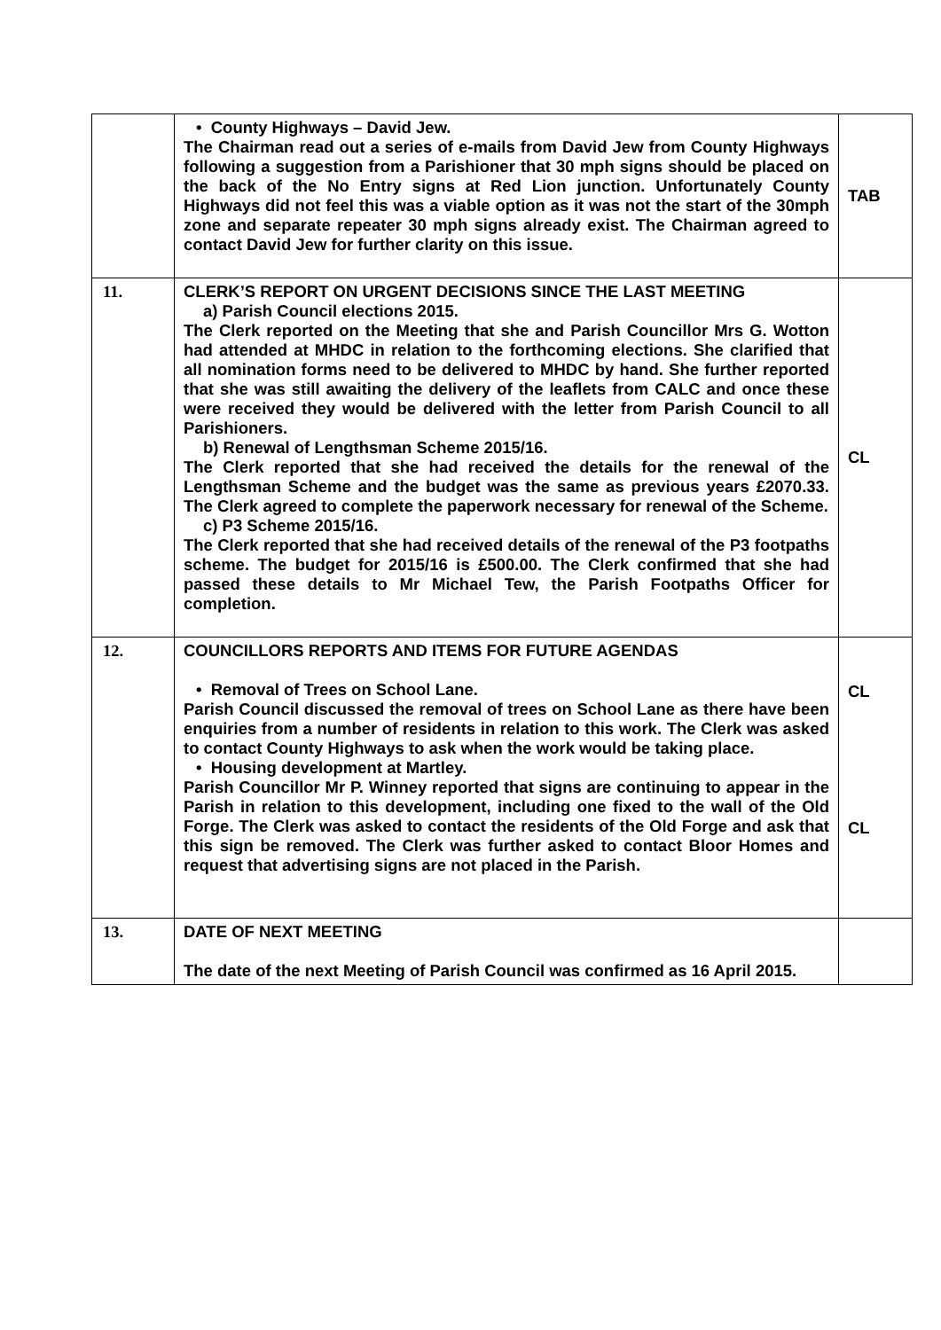| | • County Highways – David Jew. The Chairman read out a series of e-mails from David Jew from County Highways following a suggestion from a Parishioner that 30 mph signs should be placed on the back of the No Entry signs at Red Lion junction. Unfortunately County Highways did not feel this was a viable option as it was not the start of the 30mph zone and separate repeater 30 mph signs already exist. The Chairman agreed to contact David Jew for further clarity on this issue. | TAB |
| 11. | CLERK’S REPORT ON URGENT DECISIONS SINCE THE LAST MEETING a) Parish Council elections 2015. The Clerk reported on the Meeting that she and Parish Councillor Mrs G. Wotton had attended at MHDC in relation to the forthcoming elections. She clarified that all nomination forms need to be delivered to MHDC by hand. She further reported that she was still awaiting the delivery of the leaflets from CALC and once these were received they would be delivered with the letter from Parish Council to all Parishioners. b) Renewal of Lengthsman Scheme 2015/16. The Clerk reported that she had received the details for the renewal of the Lengthsman Scheme and the budget was the same as previous years £2070.33. The Clerk agreed to complete the paperwork necessary for renewal of the Scheme. c) P3 Scheme 2015/16. The Clerk reported that she had received details of the renewal of the P3 footpaths scheme. The budget for 2015/16 is £500.00. The Clerk confirmed that she had passed these details to Mr Michael Tew, the Parish Footpaths Officer for completion. | CL |
| 12. | COUNCILLORS REPORTS AND ITEMS FOR FUTURE AGENDAS • Removal of Trees on School Lane. Parish Council discussed the removal of trees on School Lane as there have been enquiries from a number of residents in relation to this work. The Clerk was asked to contact County Highways to ask when the work would be taking place. • Housing development at Martley. Parish Councillor Mr P. Winney reported that signs are continuing to appear in the Parish in relation to this development, including one fixed to the wall of the Old Forge. The Clerk was asked to contact the residents of the Old Forge and ask that this sign be removed. The Clerk was further asked to contact Bloor Homes and request that advertising signs are not placed in the Parish. | CL CL |
| 13. | DATE OF NEXT MEETING The date of the next Meeting of Parish Council was confirmed as 16 April 2015. | |